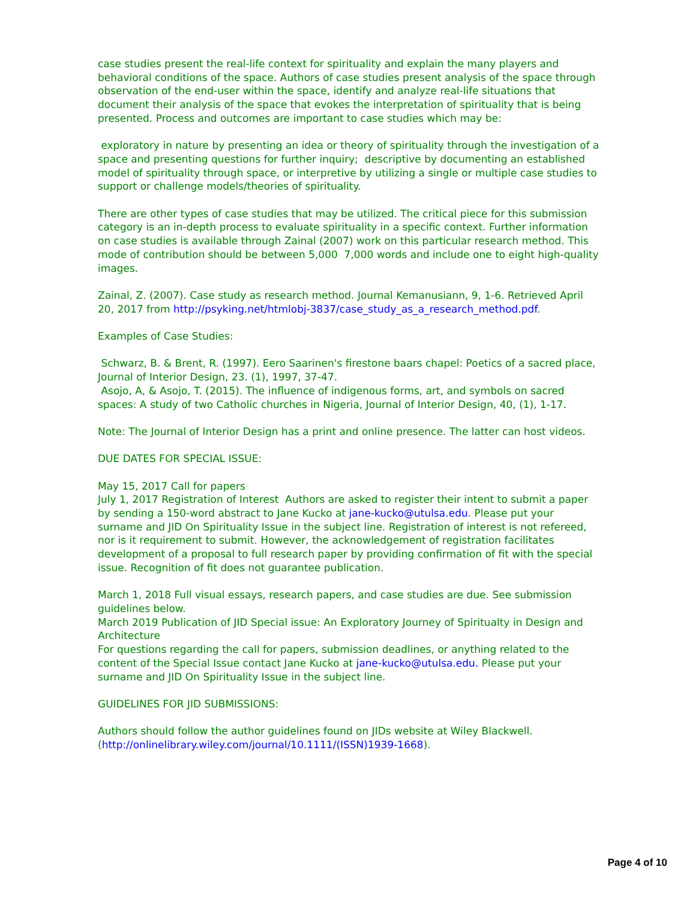case studies present the real-life context for spirituality and explain the many players and behavioral conditions of the space. Authors of case studies present analysis of the space through observation of the end-user within the space, identify and analyze real-life situations that document their analysis of the space that evokes the interpretation of spirituality that is being presented. Process and outcomes are important to case studies which may be:
exploratory in nature by presenting an idea or theory of spirituality through the investigation of a space and presenting questions for further inquiry; descriptive by documenting an established model of spirituality through space, or interpretive by utilizing a single or multiple case studies to support or challenge models/theories of spirituality.
There are other types of case studies that may be utilized. The critical piece for this submission category is an in-depth process to evaluate spirituality in a specific context. Further information on case studies is available through Zainal (2007) work on this particular research method. This mode of contribution should be between 5,000 7,000 words and include one to eight high-quality images.
Zainal, Z. (2007). Case study as research method. Journal Kemanusiann, 9, 1-6. Retrieved April 20, 2017 from http://psyking.net/htmlobj-3837/case_study_as_a_research_method.pdf.
Examples of Case Studies:
Schwarz, B. & Brent, R. (1997). Eero Saarinen's firestone baars chapel: Poetics of a sacred place, Journal of Interior Design, 23. (1), 1997, 37-47.
Asojo, A, & Asojo, T. (2015). The influence of indigenous forms, art, and symbols on sacred spaces: A study of two Catholic churches in Nigeria, Journal of Interior Design, 40, (1), 1-17.
Note: The Journal of Interior Design has a print and online presence. The latter can host videos.
DUE DATES FOR SPECIAL ISSUE:
May 15, 2017 Call for papers
July 1, 2017 Registration of Interest Authors are asked to register their intent to submit a paper by sending a 150-word abstract to Jane Kucko at jane-kucko@utulsa.edu. Please put your surname and JID On Spirituality Issue in the subject line. Registration of interest is not refereed, nor is it requirement to submit. However, the acknowledgement of registration facilitates development of a proposal to full research paper by providing confirmation of fit with the special issue. Recognition of fit does not guarantee publication.
March 1, 2018 Full visual essays, research papers, and case studies are due. See submission guidelines below.
March 2019 Publication of JID Special issue: An Exploratory Journey of Spiritualty in Design and Architecture
For questions regarding the call for papers, submission deadlines, or anything related to the content of the Special Issue contact Jane Kucko at jane-kucko@utulsa.edu. Please put your surname and JID On Spirituality Issue in the subject line.
GUIDELINES FOR JID SUBMISSIONS:
Authors should follow the author guidelines found on JIDs website at Wiley Blackwell. (http://onlinelibrary.wiley.com/journal/10.1111/(ISSN)1939-1668).
Page 4 of 10